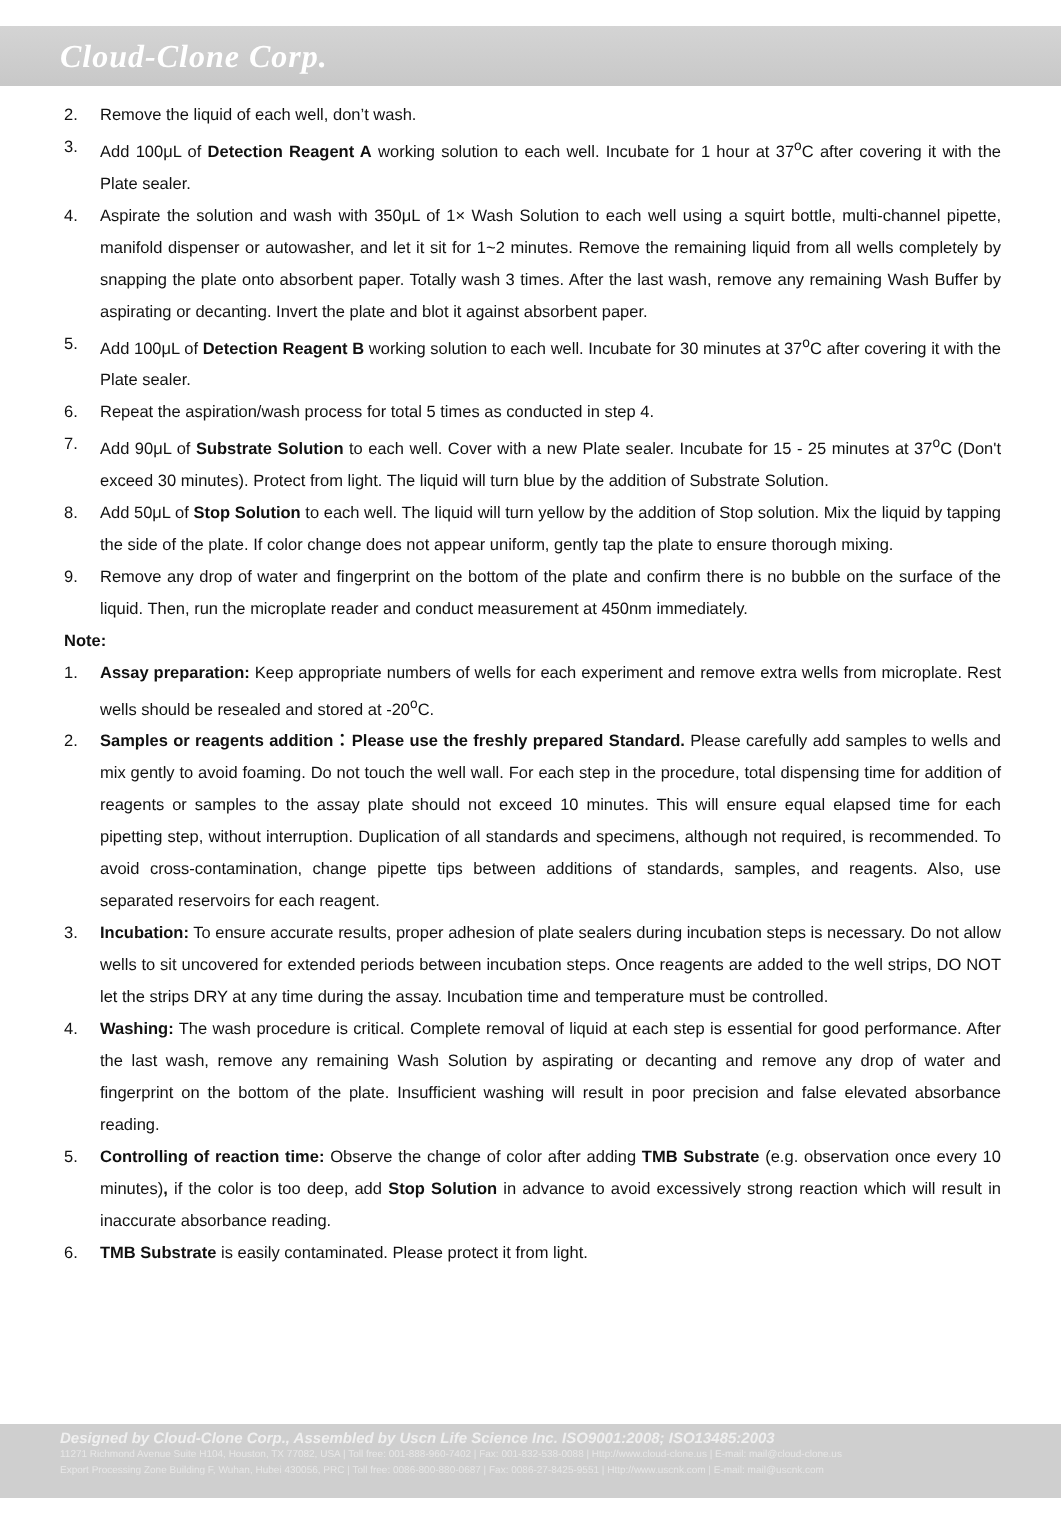Cloud-Clone Corp.
2. Remove the liquid of each well, don’t wash.
3. Add 100μL of Detection Reagent A working solution to each well. Incubate for 1 hour at 37<sup>o</sup>C after covering it with the Plate sealer.
4. Aspirate the solution and wash with 350μL of 1× Wash Solution to each well using a squirt bottle, multi-channel pipette, manifold dispenser or autowasher, and let it sit for 1~2 minutes. Remove the remaining liquid from all wells completely by snapping the plate onto absorbent paper. Totally wash 3 times. After the last wash, remove any remaining Wash Buffer by aspirating or decanting. Invert the plate and blot it against absorbent paper.
5. Add 100μL of Detection Reagent B working solution to each well. Incubate for 30 minutes at 37<sup>o</sup>C after covering it with the Plate sealer.
6. Repeat the aspiration/wash process for total 5 times as conducted in step 4.
7. Add 90μL of Substrate Solution to each well. Cover with a new Plate sealer. Incubate for 15 - 25 minutes at 37<sup>o</sup>C (Don't exceed 30 minutes). Protect from light. The liquid will turn blue by the addition of Substrate Solution.
8. Add 50μL of Stop Solution to each well. The liquid will turn yellow by the addition of Stop solution. Mix the liquid by tapping the side of the plate. If color change does not appear uniform, gently tap the plate to ensure thorough mixing.
9. Remove any drop of water and fingerprint on the bottom of the plate and confirm there is no bubble on the surface of the liquid. Then, run the microplate reader and conduct measurement at 450nm immediately.
Note:
1. Assay preparation: Keep appropriate numbers of wells for each experiment and remove extra wells from microplate. Rest wells should be resealed and stored at -20<sup>o</sup>C.
2. Samples or reagents addition：Please use the freshly prepared Standard. Please carefully add samples to wells and mix gently to avoid foaming. Do not touch the well wall. For each step in the procedure, total dispensing time for addition of reagents or samples to the assay plate should not exceed 10 minutes. This will ensure equal elapsed time for each pipetting step, without interruption. Duplication of all standards and specimens, although not required, is recommended. To avoid cross-contamination, change pipette tips between additions of standards, samples, and reagents. Also, use separated reservoirs for each reagent.
3. Incubation: To ensure accurate results, proper adhesion of plate sealers during incubation steps is necessary. Do not allow wells to sit uncovered for extended periods between incubation steps. Once reagents are added to the well strips, DO NOT let the strips DRY at any time during the assay. Incubation time and temperature must be controlled.
4. Washing: The wash procedure is critical. Complete removal of liquid at each step is essential for good performance. After the last wash, remove any remaining Wash Solution by aspirating or decanting and remove any drop of water and fingerprint on the bottom of the plate. Insufficient washing will result in poor precision and false elevated absorbance reading.
5. Controlling of reaction time: Observe the change of color after adding TMB Substrate (e.g. observation once every 10 minutes), if the color is too deep, add Stop Solution in advance to avoid excessively strong reaction which will result in inaccurate absorbance reading.
6. TMB Substrate is easily contaminated. Please protect it from light.
Designed by Cloud-Clone Corp., Assembled by Uscn Life Science Inc. ISO9001:2008; ISO13485:2003
11271 Richmond Avenue Suite H104, Houston, TX 77082, USA | Toll free: 001-888-960-7402 | Fax: 001-832-538-0088 | Http://www.cloud-clone.us | E-mail: mail@cloud-clone.us
Export Processing Zone Building F, Wuhan, Hubei 430056, PRC | Toll free: 0086-800-880-0687 | Fax: 0086-27-8425-9551 | Http://www.uscnk.com | E-mail: mail@uscnk.com